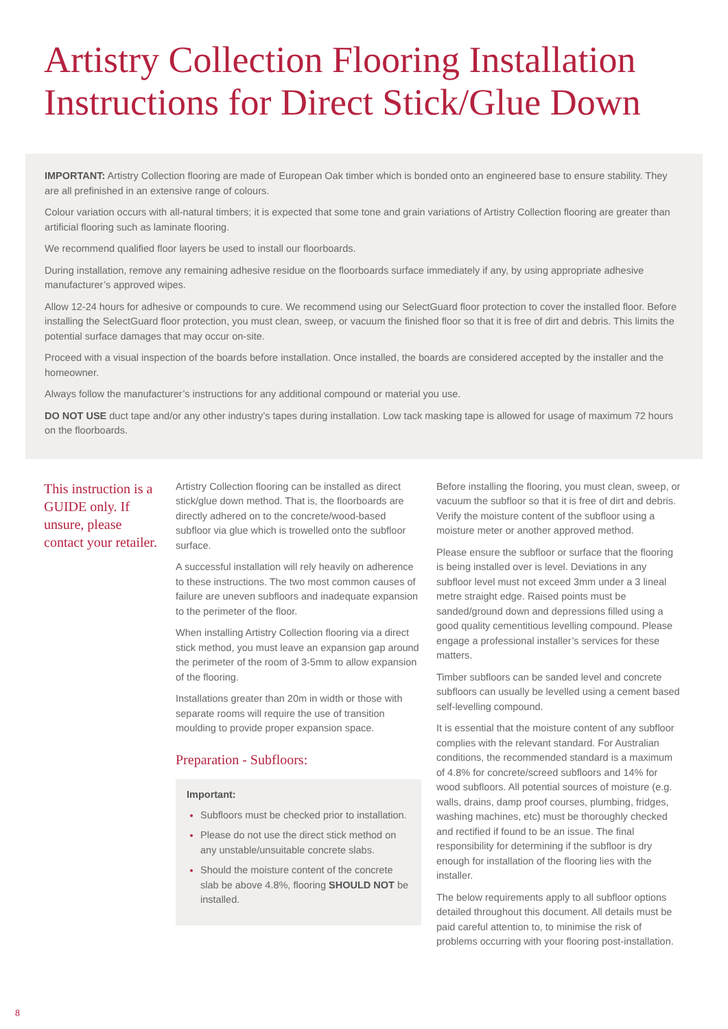Artistry Collection Flooring Installation Instructions for Direct Stick/Glue Down
IMPORTANT: Artistry Collection flooring are made of European Oak timber which is bonded onto an engineered base to ensure stability. They are all prefinished in an extensive range of colours.
Colour variation occurs with all-natural timbers; it is expected that some tone and grain variations of Artistry Collection flooring are greater than artificial flooring such as laminate flooring.
We recommend qualified floor layers be used to install our floorboards.
During installation, remove any remaining adhesive residue on the floorboards surface immediately if any, by using appropriate adhesive manufacturer’s approved wipes.
Allow 12-24 hours for adhesive or compounds to cure. We recommend using our SelectGuard floor protection to cover the installed floor. Before installing the SelectGuard floor protection, you must clean, sweep, or vacuum the finished floor so that it is free of dirt and debris. This limits the potential surface damages that may occur on-site.
Proceed with a visual inspection of the boards before installation. Once installed, the boards are considered accepted by the installer and the homeowner.
Always follow the manufacturer’s instructions for any additional compound or material you use.
DO NOT USE duct tape and/or any other industry’s tapes during installation. Low tack masking tape is allowed for usage of maximum 72 hours on the floorboards.
This instruction is a GUIDE only. If unsure, please contact your retailer.
Artistry Collection flooring can be installed as direct stick/glue down method. That is, the floorboards are directly adhered on to the concrete/wood-based subfloor via glue which is trowelled onto the subfloor surface.
A successful installation will rely heavily on adherence to these instructions. The two most common causes of failure are uneven subfloors and inadequate expansion to the perimeter of the floor.
When installing Artistry Collection flooring via a direct stick method, you must leave an expansion gap around the perimeter of the room of 3-5mm to allow expansion of the flooring.
Installations greater than 20m in width or those with separate rooms will require the use of transition moulding to provide proper expansion space.
Preparation - Subfloors:
Important:
Subfloors must be checked prior to installation.
Please do not use the direct stick method on any unstable/unsuitable concrete slabs.
Should the moisture content of the concrete slab be above 4.8%, flooring SHOULD NOT be installed.
Before installing the flooring, you must clean, sweep, or vacuum the subfloor so that it is free of dirt and debris. Verify the moisture content of the subfloor using a moisture meter or another approved method.
Please ensure the subfloor or surface that the flooring is being installed over is level. Deviations in any subfloor level must not exceed 3mm under a 3 lineal metre straight edge. Raised points must be sanded/ground down and depressions filled using a good quality cementitious levelling compound. Please engage a professional installer’s services for these matters.
Timber subfloors can be sanded level and concrete subfloors can usually be levelled using a cement based self-levelling compound.
It is essential that the moisture content of any subfloor complies with the relevant standard. For Australian conditions, the recommended standard is a maximum of 4.8% for concrete/screed subfloors and 14% for wood subfloors. All potential sources of moisture (e.g. walls, drains, damp proof courses, plumbing, fridges, washing machines, etc) must be thoroughly checked and rectified if found to be an issue. The final responsibility for determining if the subfloor is dry enough for installation of the flooring lies with the installer.
The below requirements apply to all subfloor options detailed throughout this document. All details must be paid careful attention to, to minimise the risk of problems occurring with your flooring post-installation.
8